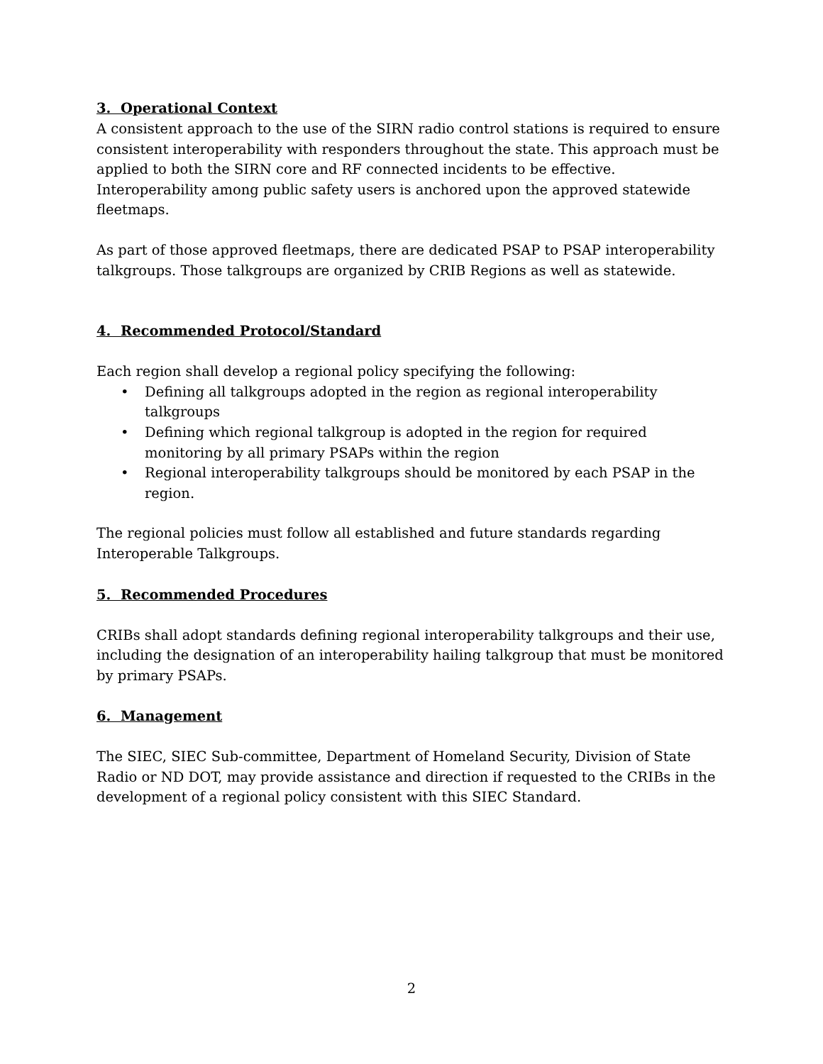3. Operational Context
A consistent approach to the use of the SIRN radio control stations is required to ensure consistent interoperability with responders throughout the state. This approach must be applied to both the SIRN core and RF connected incidents to be effective. Interoperability among public safety users is anchored upon the approved statewide fleetmaps.
As part of those approved fleetmaps, there are dedicated PSAP to PSAP interoperability talkgroups. Those talkgroups are organized by CRIB Regions as well as statewide.
4. Recommended Protocol/Standard
Each region shall develop a regional policy specifying the following:
• Defining all talkgroups adopted in the region as regional interoperability talkgroups
• Defining which regional talkgroup is adopted in the region for required monitoring by all primary PSAPs within the region
• Regional interoperability talkgroups should be monitored by each PSAP in the region.
The regional policies must follow all established and future standards regarding Interoperable Talkgroups.
5. Recommended Procedures
CRIBs shall adopt standards defining regional interoperability talkgroups and their use, including the designation of an interoperability hailing talkgroup that must be monitored by primary PSAPs.
6. Management
The SIEC, SIEC Sub-committee, Department of Homeland Security, Division of State Radio or ND DOT, may provide assistance and direction if requested to the CRIBs in the development of a regional policy consistent with this SIEC Standard.
2